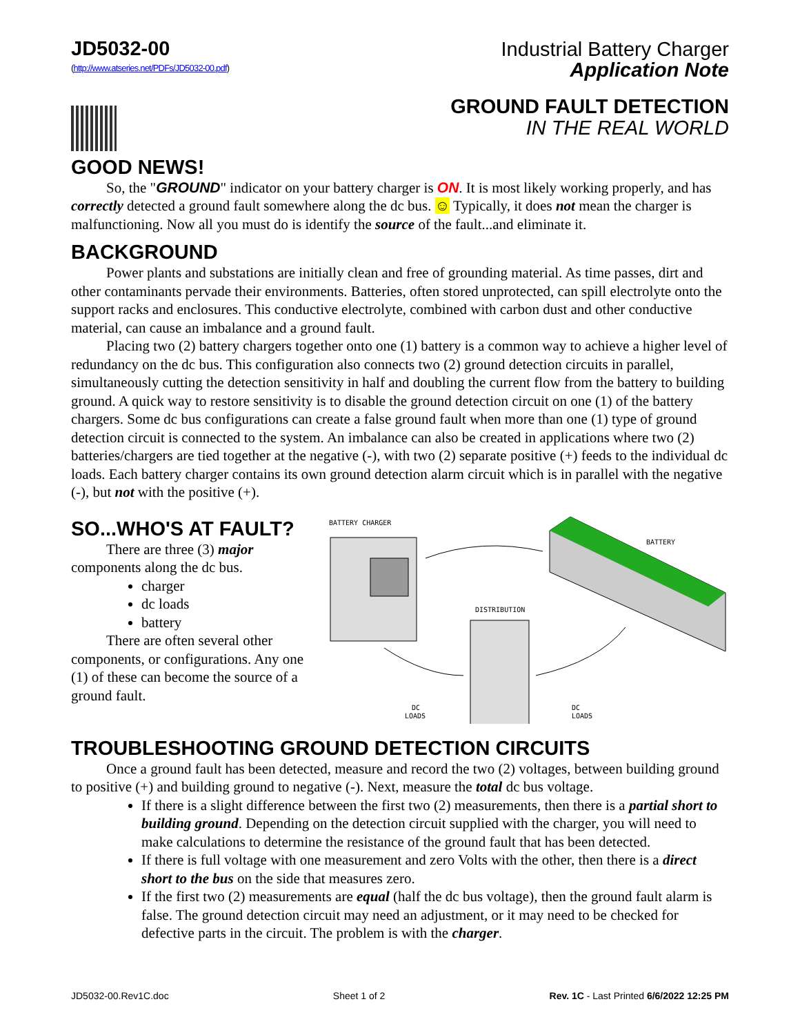JD5032-00
(http://www.atseries.net/PDFs/JD5032-00.pdf)
Industrial Battery Charger
Application Note
GROUND FAULT DETECTION
IN THE REAL WORLD
GOOD NEWS!
So, the "GROUND" indicator on your battery charger is ON. It is most likely working properly, and has correctly detected a ground fault somewhere along the dc bus. ☺ Typically, it does not mean the charger is malfunctioning. Now all you must do is identify the source of the fault...and eliminate it.
BACKGROUND
Power plants and substations are initially clean and free of grounding material. As time passes, dirt and other contaminants pervade their environments. Batteries, often stored unprotected, can spill electrolyte onto the support racks and enclosures. This conductive electrolyte, combined with carbon dust and other conductive material, can cause an imbalance and a ground fault.
Placing two (2) battery chargers together onto one (1) battery is a common way to achieve a higher level of redundancy on the dc bus. This configuration also connects two (2) ground detection circuits in parallel, simultaneously cutting the detection sensitivity in half and doubling the current flow from the battery to building ground. A quick way to restore sensitivity is to disable the ground detection circuit on one (1) of the battery chargers. Some dc bus configurations can create a false ground fault when more than one (1) type of ground detection circuit is connected to the system. An imbalance can also be created in applications where two (2) batteries/chargers are tied together at the negative (-), with two (2) separate positive (+) feeds to the individual dc loads. Each battery charger contains its own ground detection alarm circuit which is in parallel with the negative (-), but not with the positive (+).
SO...WHO'S AT FAULT?
There are three (3) major components along the dc bus.
charger
dc loads
battery
There are often several other components, or configurations. Any one (1) of these can become the source of a ground fault.
BATTERY CHARGER
BATTERY
DISTRIBUTION
DC
LOADS
DC
LOADS
TROUBLESHOOTING GROUND DETECTION CIRCUITS
Once a ground fault has been detected, measure and record the two (2) voltages, between building ground to positive (+) and building ground to negative (-). Next, measure the total dc bus voltage.
If there is a slight difference between the first two (2) measurements, then there is a partial short to building ground. Depending on the detection circuit supplied with the charger, you will need to make calculations to determine the resistance of the ground fault that has been detected.
If there is full voltage with one measurement and zero Volts with the other, then there is a direct short to the bus on the side that measures zero.
If the first two (2) measurements are equal (half the dc bus voltage), then the ground fault alarm is false. The ground detection circuit may need an adjustment, or it may need to be checked for defective parts in the circuit. The problem is with the charger.
JD5032-00.Rev1C.doc Sheet 1 of 2 Rev. 1C - Last Printed 6/6/2022 12:25 PM